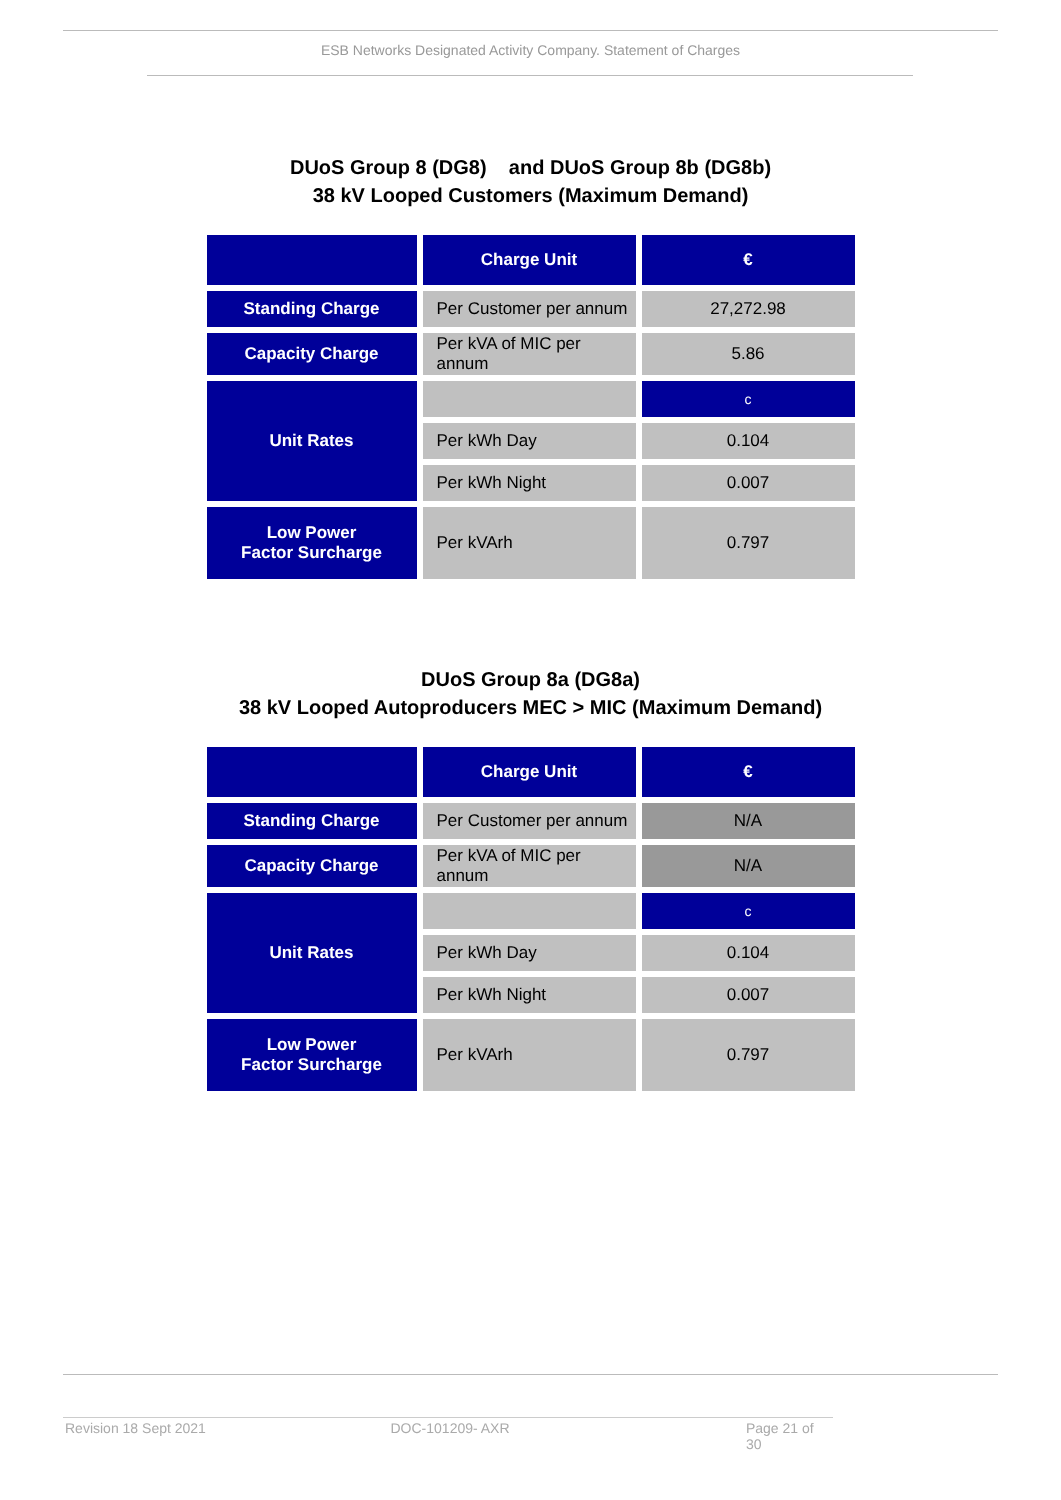ESB Networks Designated Activity Company. Statement of Charges
DUoS Group 8 (DG8) and DUoS Group 8b (DG8b)
38 kV Looped Customers (Maximum Demand)
| | Charge Unit | € |
| Standing Charge | Per Customer per annum | 27,272.98 |
| Capacity Charge | Per kVA of MIC per annum | 5.86 |
| Unit Rates | | c |
| | Per kWh Day | 0.104 |
| | Per kWh Night | 0.007 |
| Low Power Factor Surcharge | Per kVArh | 0.797 |
DUoS Group 8a (DG8a)
38 kV Looped Autoproducers MEC > MIC (Maximum Demand)
| | Charge Unit | € |
| Standing Charge | Per Customer per annum | N/A |
| Capacity Charge | Per kVA of MIC per annum | N/A |
| Unit Rates | | c |
| | Per kWh Day | 0.104 |
| | Per kWh Night | 0.007 |
| Low Power Factor Surcharge | Per kVArh | 0.797 |
Revision 18 Sept 2021 DOC-101209- AXR Page 21 of 30